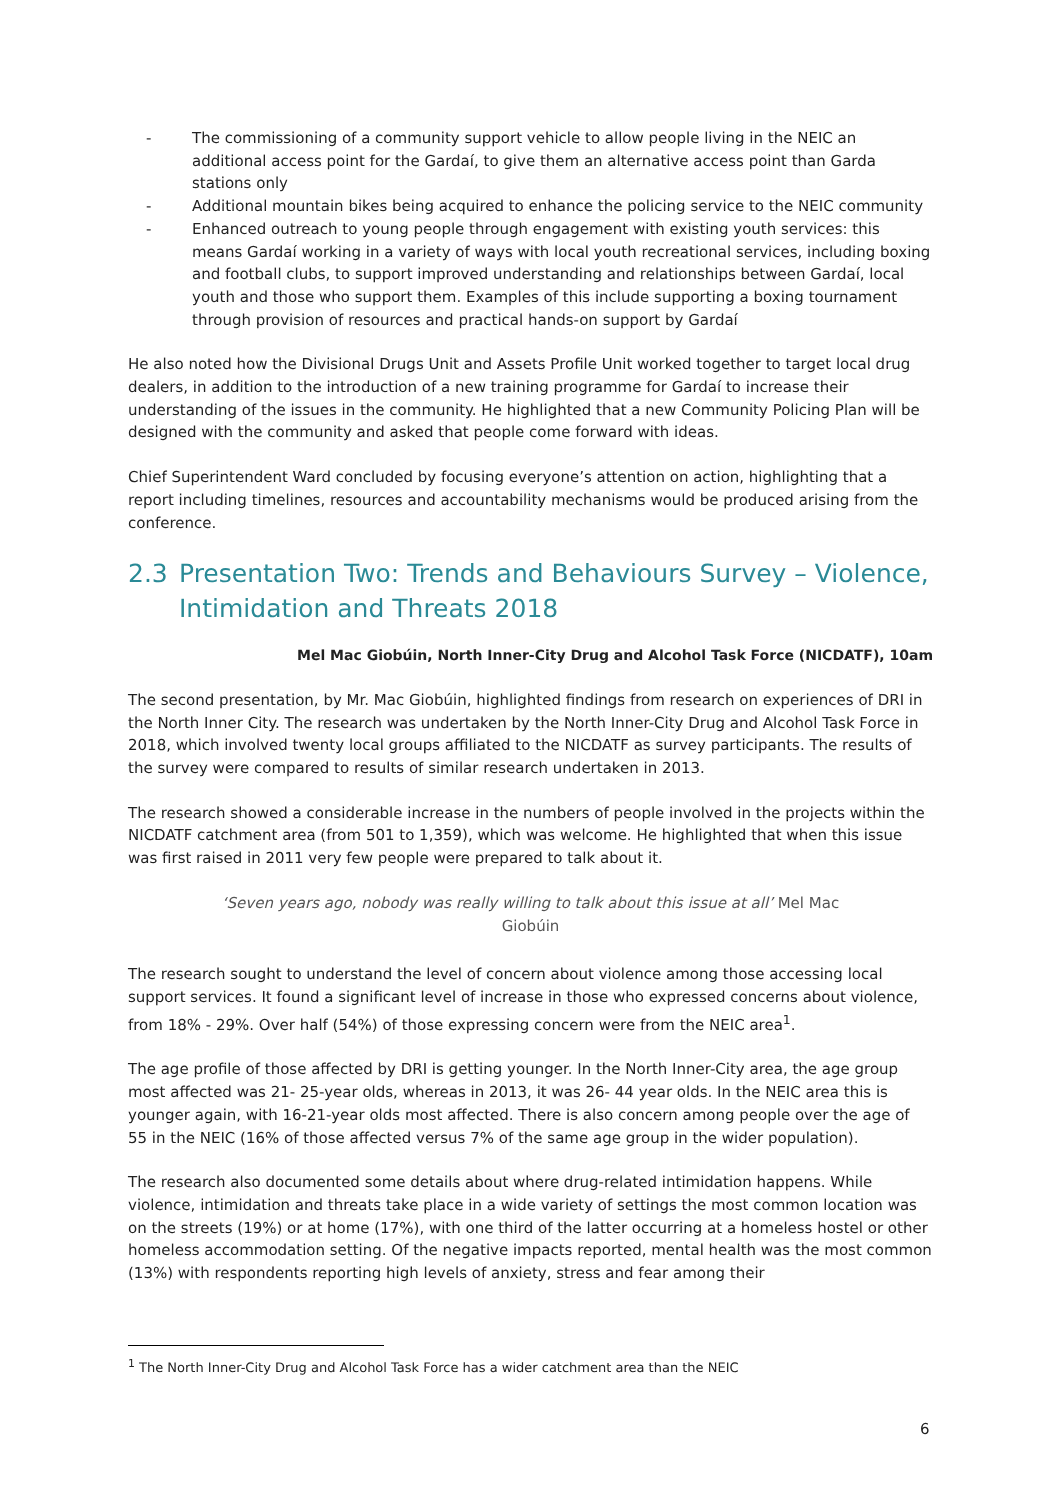- The commissioning of a community support vehicle to allow people living in the NEIC an additional access point for the Gardaí, to give them an alternative access point than Garda stations only
- Additional mountain bikes being acquired to enhance the policing service to the NEIC community
- Enhanced outreach to young people through engagement with existing youth services: this means Gardaí working in a variety of ways with local youth recreational services, including boxing and football clubs, to support improved understanding and relationships between Gardaí, local youth and those who support them. Examples of this include supporting a boxing tournament through provision of resources and practical hands-on support by Gardaí
He also noted how the Divisional Drugs Unit and Assets Profile Unit worked together to target local drug dealers, in addition to the introduction of a new training programme for Gardaí to increase their understanding of the issues in the community. He highlighted that a new Community Policing Plan will be designed with the community and asked that people come forward with ideas.
Chief Superintendent Ward concluded by focusing everyone’s attention on action, highlighting that a report including timelines, resources and accountability mechanisms would be produced arising from the conference.
2.3 Presentation Two: Trends and Behaviours Survey – Violence, Intimidation and Threats 2018
Mel Mac Giobúin, North Inner-City Drug and Alcohol Task Force (NICDATF), 10am
The second presentation, by Mr. Mac Giobúin, highlighted findings from research on experiences of DRI in the North Inner City. The research was undertaken by the North Inner-City Drug and Alcohol Task Force in 2018, which involved twenty local groups affiliated to the NICDATF as survey participants. The results of the survey were compared to results of similar research undertaken in 2013.
The research showed a considerable increase in the numbers of people involved in the projects within the NICDATF catchment area (from 501 to 1,359), which was welcome. He highlighted that when this issue was first raised in 2011 very few people were prepared to talk about it.
‘Seven years ago, nobody was really willing to talk about this issue at all’ Mel Mac Giobúin
The research sought to understand the level of concern about violence among those accessing local support services. It found a significant level of increase in those who expressed concerns about violence, from 18% - 29%. Over half (54%) of those expressing concern were from the NEIC area<sup>1</sup>.
The age profile of those affected by DRI is getting younger. In the North Inner-City area, the age group most affected was 21- 25-year olds, whereas in 2013, it was 26- 44 year olds. In the NEIC area this is younger again, with 16-21-year olds most affected. There is also concern among people over the age of 55 in the NEIC (16% of those affected versus 7% of the same age group in the wider population).
The research also documented some details about where drug-related intimidation happens. While violence, intimidation and threats take place in a wide variety of settings the most common location was on the streets (19%) or at home (17%), with one third of the latter occurring at a homeless hostel or other homeless accommodation setting. Of the negative impacts reported, mental health was the most common (13%) with respondents reporting high levels of anxiety, stress and fear among their
<sup>1</sup> The North Inner-City Drug and Alcohol Task Force has a wider catchment area than the NEIC
6